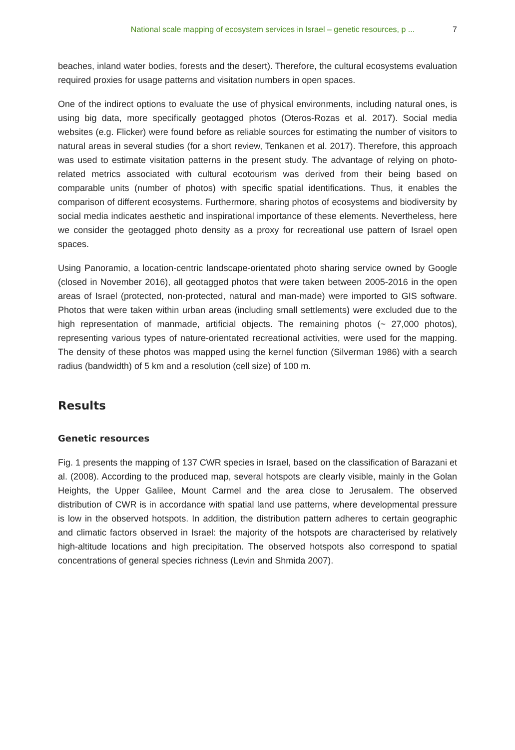National scale mapping of ecosystem services in Israel – genetic resources, p ... 7
beaches, inland water bodies, forests and the desert). Therefore, the cultural ecosystems evaluation required proxies for usage patterns and visitation numbers in open spaces.
One of the indirect options to evaluate the use of physical environments, including natural ones, is using big data, more specifically geotagged photos (Oteros-Rozas et al. 2017). Social media websites (e.g. Flicker) were found before as reliable sources for estimating the number of visitors to natural areas in several studies (for a short review, Tenkanen et al. 2017). Therefore, this approach was used to estimate visitation patterns in the present study. The advantage of relying on photo-related metrics associated with cultural ecotourism was derived from their being based on comparable units (number of photos) with specific spatial identifications. Thus, it enables the comparison of different ecosystems. Furthermore, sharing photos of ecosystems and biodiversity by social media indicates aesthetic and inspirational importance of these elements. Nevertheless, here we consider the geotagged photo density as a proxy for recreational use pattern of Israel open spaces.
Using Panoramio, a location-centric landscape-orientated photo sharing service owned by Google (closed in November 2016), all geotagged photos that were taken between 2005-2016 in the open areas of Israel (protected, non-protected, natural and man-made) were imported to GIS software. Photos that were taken within urban areas (including small settlements) were excluded due to the high representation of manmade, artificial objects. The remaining photos (~ 27,000 photos), representing various types of nature-orientated recreational activities, were used for the mapping. The density of these photos was mapped using the kernel function (Silverman 1986) with a search radius (bandwidth) of 5 km and a resolution (cell size) of 100 m.
Results
Genetic resources
Fig. 1 presents the mapping of 137 CWR species in Israel, based on the classification of Barazani et al. (2008). According to the produced map, several hotspots are clearly visible, mainly in the Golan Heights, the Upper Galilee, Mount Carmel and the area close to Jerusalem. The observed distribution of CWR is in accordance with spatial land use patterns, where developmental pressure is low in the observed hotspots. In addition, the distribution pattern adheres to certain geographic and climatic factors observed in Israel: the majority of the hotspots are characterised by relatively high-altitude locations and high precipitation. The observed hotspots also correspond to spatial concentrations of general species richness (Levin and Shmida 2007).